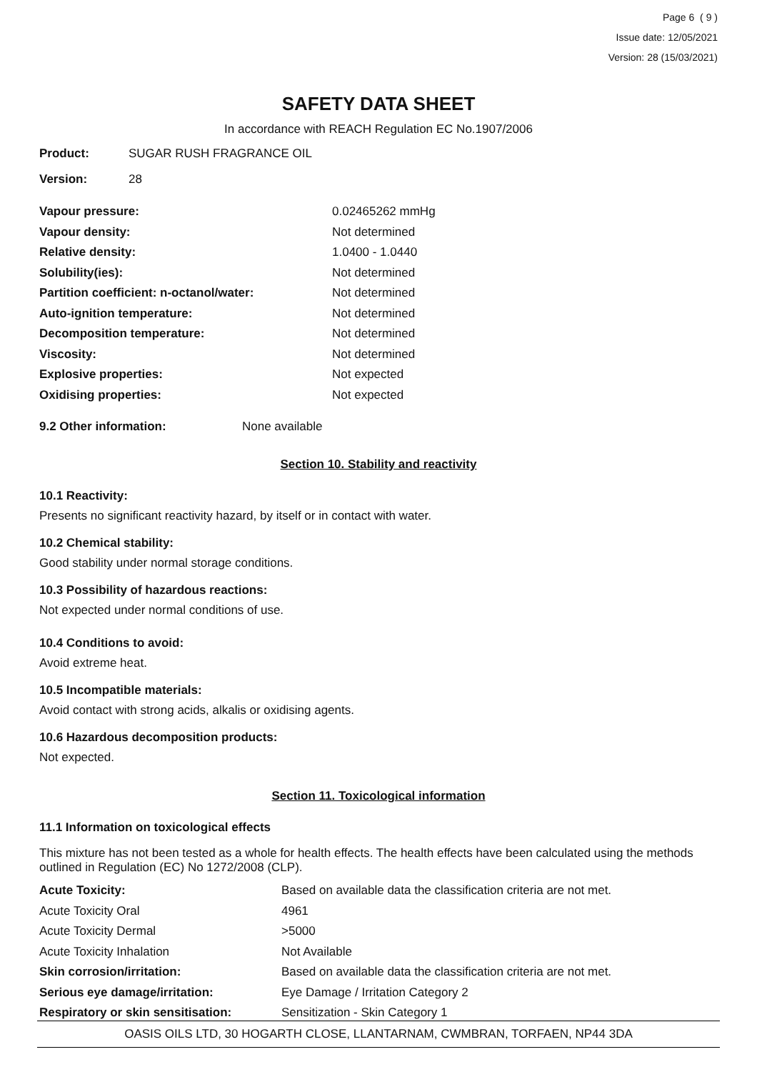Page 6 ( 9 )
Issue date: 12/05/2021
Version: 28 (15/03/2021)
SAFETY DATA SHEET
In accordance with REACH Regulation EC No.1907/2006
| Product: | SUGAR RUSH FRAGRANCE OIL |
| Version: | 28 |
| Vapour pressure: | 0.02465262 mmHg |
| Vapour density: | Not determined |
| Relative density: | 1.0400 - 1.0440 |
| Solubility(ies): | Not determined |
| Partition coefficient: n-octanol/water: | Not determined |
| Auto-ignition temperature: | Not determined |
| Decomposition temperature: | Not determined |
| Viscosity: | Not determined |
| Explosive properties: | Not expected |
| Oxidising properties: | Not expected |
| 9.2 Other information: | None available |
Section 10. Stability and reactivity
10.1 Reactivity:
Presents no significant reactivity hazard, by itself or in contact with water.
10.2 Chemical stability:
Good stability under normal storage conditions.
10.3 Possibility of hazardous reactions:
Not expected under normal conditions of use.
10.4 Conditions to avoid:
Avoid extreme heat.
10.5 Incompatible materials:
Avoid contact with strong acids, alkalis or oxidising agents.
10.6 Hazardous decomposition products:
Not expected.
Section 11. Toxicological information
11.1 Information on toxicological effects
This mixture has not been tested as a whole for health effects. The health effects have been calculated using the methods outlined in Regulation (EC) No 1272/2008 (CLP).
| Acute Toxicity: | Based on available data the classification criteria are not met. |
| Acute Toxicity Oral | 4961 |
| Acute Toxicity Dermal | >5000 |
| Acute Toxicity Inhalation | Not Available |
| Skin corrosion/irritation: | Based on available data the classification criteria are not met. |
| Serious eye damage/irritation: | Eye Damage / Irritation Category 2 |
| Respiratory or skin sensitisation: | Sensitization - Skin Category 1 |
OASIS OILS LTD, 30 HOGARTH CLOSE, LLANTARNAM, CWMBRAN, TORFAEN, NP44 3DA